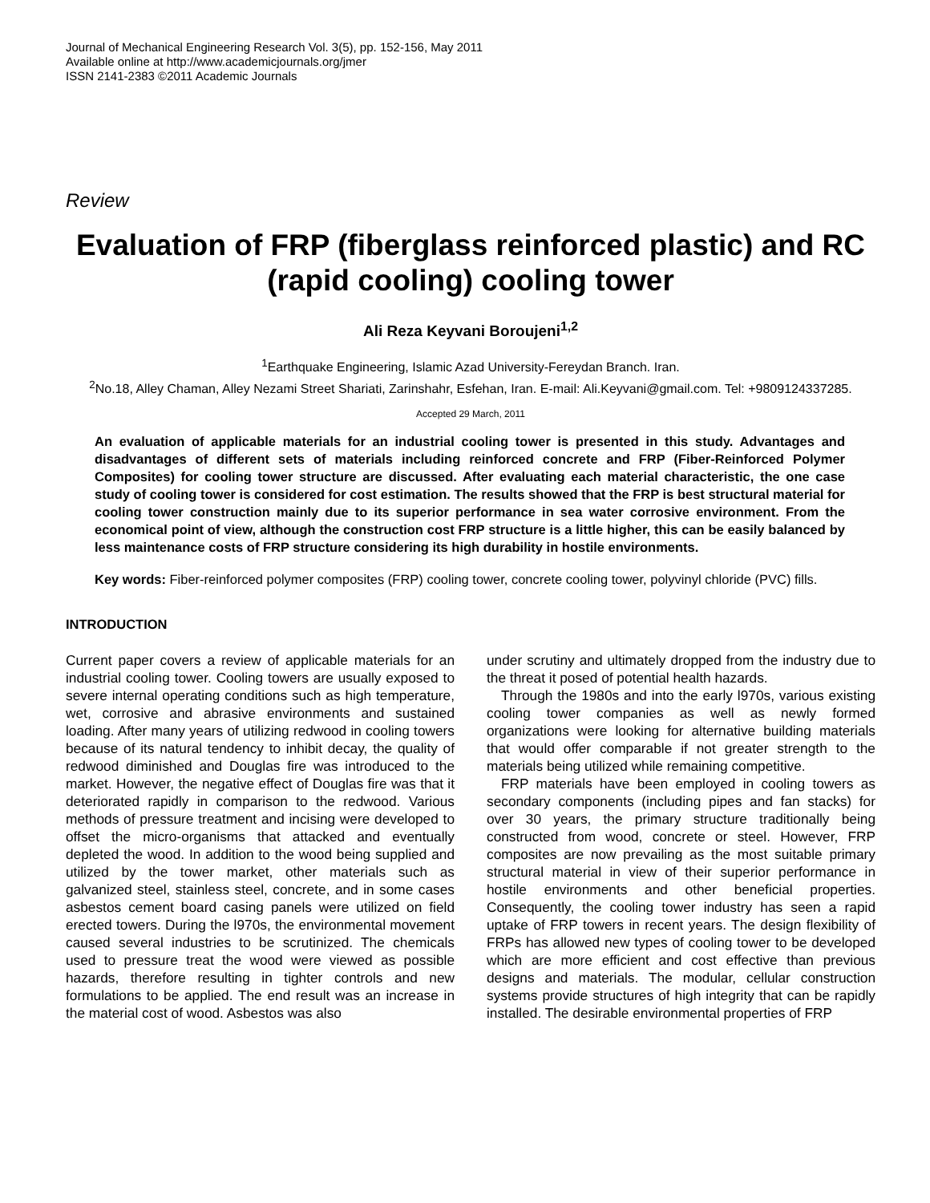Journal of Mechanical Engineering Research Vol. 3(5), pp. 152-156, May 2011
Available online at http://www.academicjournals.org/jmer
ISSN 2141-2383 ©2011 Academic Journals
Review
Evaluation of FRP (fiberglass reinforced plastic) and RC (rapid cooling) cooling tower
Ali Reza Keyvani Boroujeni<sup>1,2</sup>
<sup>1</sup> Earthquake Engineering, Islamic Azad University-Fereydan Branch. Iran.
<sup>2</sup> No.18, Alley Chaman, Alley Nezami Street Shariati, Zarinshahr, Esfehan, Iran. E-mail: Ali.Keyvani@gmail.com. Tel: +9809124337285.
Accepted 29 March, 2011
An evaluation of applicable materials for an industrial cooling tower is presented in this study. Advantages and disadvantages of different sets of materials including reinforced concrete and FRP (Fiber-Reinforced Polymer Composites) for cooling tower structure are discussed. After evaluating each material characteristic, the one case study of cooling tower is considered for cost estimation. The results showed that the FRP is best structural material for cooling tower construction mainly due to its superior performance in sea water corrosive environment. From the economical point of view, although the construction cost FRP structure is a little higher, this can be easily balanced by less maintenance costs of FRP structure considering its high durability in hostile environments.
Key words: Fiber-reinforced polymer composites (FRP) cooling tower, concrete cooling tower, polyvinyl chloride (PVC) fills.
INTRODUCTION
Current paper covers a review of applicable materials for an industrial cooling tower. Cooling towers are usually exposed to severe internal operating conditions such as high temperature, wet, corrosive and abrasive environments and sustained loading. After many years of utilizing redwood in cooling towers because of its natural tendency to inhibit decay, the quality of redwood diminished and Douglas fire was introduced to the market. However, the negative effect of Douglas fire was that it deteriorated rapidly in comparison to the redwood. Various methods of pressure treatment and incising were developed to offset the micro-organisms that attacked and eventually depleted the wood. In addition to the wood being supplied and utilized by the tower market, other materials such as galvanized steel, stainless steel, concrete, and in some cases asbestos cement board casing panels were utilized on field erected towers. During the l970s, the environmental movement caused several industries to be scrutinized. The chemicals used to pressure treat the wood were viewed as possible hazards, therefore resulting in tighter controls and new formulations to be applied. The end result was an increase in the material cost of wood. Asbestos was also
under scrutiny and ultimately dropped from the industry due to the threat it posed of potential health hazards.
Through the 1980s and into the early l970s, various existing cooling tower companies as well as newly formed organizations were looking for alternative building materials that would offer comparable if not greater strength to the materials being utilized while remaining competitive.
FRP materials have been employed in cooling towers as secondary components (including pipes and fan stacks) for over 30 years, the primary structure traditionally being constructed from wood, concrete or steel. However, FRP composites are now prevailing as the most suitable primary structural material in view of their superior performance in hostile environments and other beneficial properties. Consequently, the cooling tower industry has seen a rapid uptake of FRP towers in recent years. The design flexibility of FRPs has allowed new types of cooling tower to be developed which are more efficient and cost effective than previous designs and materials. The modular, cellular construction systems provide structures of high integrity that can be rapidly installed. The desirable environmental properties of FRP